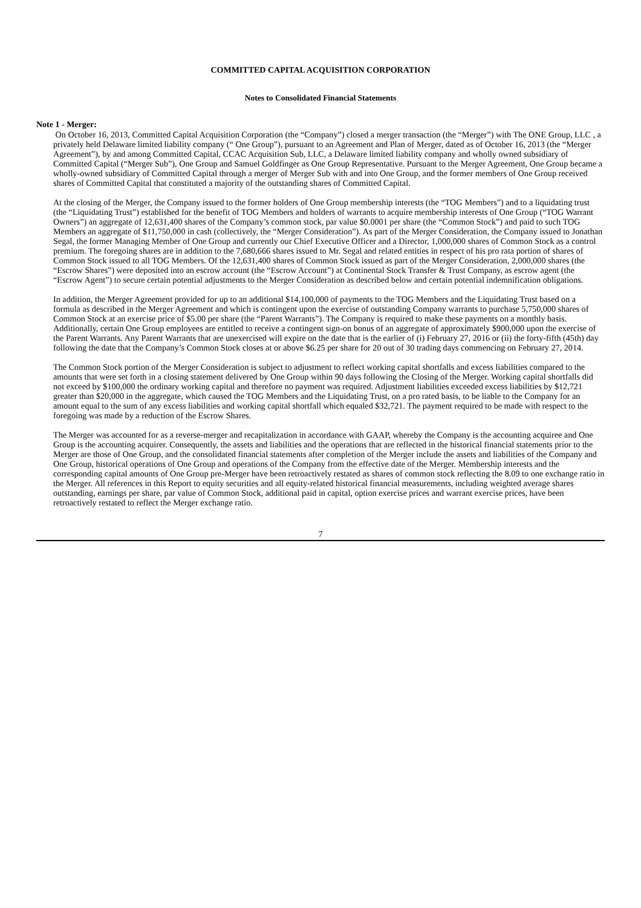COMMITTED CAPITAL ACQUISITION CORPORATION
Notes to Consolidated Financial Statements
Note 1 - Merger:
On October 16, 2013, Committed Capital Acquisition Corporation (the “Company”) closed a merger transaction (the “Merger”) with The ONE Group, LLC , a privately held Delaware limited liability company (“ One Group”), pursuant to an Agreement and Plan of Merger, dated as of October 16, 2013 (the “Merger Agreement”), by and among Committed Capital, CCAC Acquisition Sub, LLC, a Delaware limited liability company and wholly owned subsidiary of Committed Capital (“Merger Sub”), One Group and Samuel Goldfinger as One Group Representative. Pursuant to the Merger Agreement, One Group became a wholly-owned subsidiary of Committed Capital through a merger of Merger Sub with and into One Group, and the former members of One Group received shares of Committed Capital that constituted a majority of the outstanding shares of Committed Capital.
At the closing of the Merger, the Company issued to the former holders of One Group membership interests (the “TOG Members”) and to a liquidating trust (the “Liquidating Trust”) established for the benefit of TOG Members and holders of warrants to acquire membership interests of One Group (“TOG Warrant Owners”) an aggregate of 12,631,400 shares of the Company’s common stock, par value $0.0001 per share (the “Common Stock”) and paid to such TOG Members an aggregate of $11,750,000 in cash (collectively, the “Merger Consideration”). As part of the Merger Consideration, the Company issued to Jonathan Segal, the former Managing Member of One Group and currently our Chief Executive Officer and a Director, 1,000,000 shares of Common Stock as a control premium. The foregoing shares are in addition to the 7,680,666 shares issued to Mr. Segal and related entities in respect of his pro rata portion of shares of Common Stock issued to all TOG Members. Of the 12,631,400 shares of Common Stock issued as part of the Merger Consideration, 2,000,000 shares (the “Escrow Shares”) were deposited into an escrow account (the “Escrow Account”) at Continental Stock Transfer & Trust Company, as escrow agent (the “Escrow Agent”) to secure certain potential adjustments to the Merger Consideration as described below and certain potential indemnification obligations.
In addition, the Merger Agreement provided for up to an additional $14,100,000 of payments to the TOG Members and the Liquidating Trust based on a formula as described in the Merger Agreement and which is contingent upon the exercise of outstanding Company warrants to purchase 5,750,000 shares of Common Stock at an exercise price of $5.00 per share (the “Parent Warrants”). The Company is required to make these payments on a monthly basis. Additionally, certain One Group employees are entitled to receive a contingent sign-on bonus of an aggregate of approximately $900,000 upon the exercise of the Parent Warrants. Any Parent Warrants that are unexercised will expire on the date that is the earlier of (i) February 27, 2016 or (ii) the forty-fifth (45th) day following the date that the Company’s Common Stock closes at or above $6.25 per share for 20 out of 30 trading days commencing on February 27, 2014.
The Common Stock portion of the Merger Consideration is subject to adjustment to reflect working capital shortfalls and excess liabilities compared to the amounts that were set forth in a closing statement delivered by One Group within 90 days following the Closing of the Merger. Working capital shortfalls did not exceed by $100,000 the ordinary working capital and therefore no payment was required. Adjustment liabilities exceeded excess liabilities by $12,721 greater than $20,000 in the aggregate, which caused the TOG Members and the Liquidating Trust, on a pro rated basis, to be liable to the Company for an amount equal to the sum of any excess liabilities and working capital shortfall which equaled $32,721. The payment required to be made with respect to the foregoing was made by a reduction of the Escrow Shares.
The Merger was accounted for as a reverse-merger and recapitalization in accordance with GAAP, whereby the Company is the accounting acquiree and One Group is the accounting acquirer. Consequently, the assets and liabilities and the operations that are reflected in the historical financial statements prior to the Merger are those of One Group, and the consolidated financial statements after completion of the Merger include the assets and liabilities of the Company and One Group, historical operations of One Group and operations of the Company from the effective date of the Merger. Membership interests and the corresponding capital amounts of One Group pre-Merger have been retroactively restated as shares of common stock reflecting the 8.09 to one exchange ratio in the Merger. All references in this Report to equity securities and all equity-related historical financial measurements, including weighted average shares outstanding, earnings per share, par value of Common Stock, additional paid in capital, option exercise prices and warrant exercise prices, have been retroactively restated to reflect the Merger exchange ratio.
7